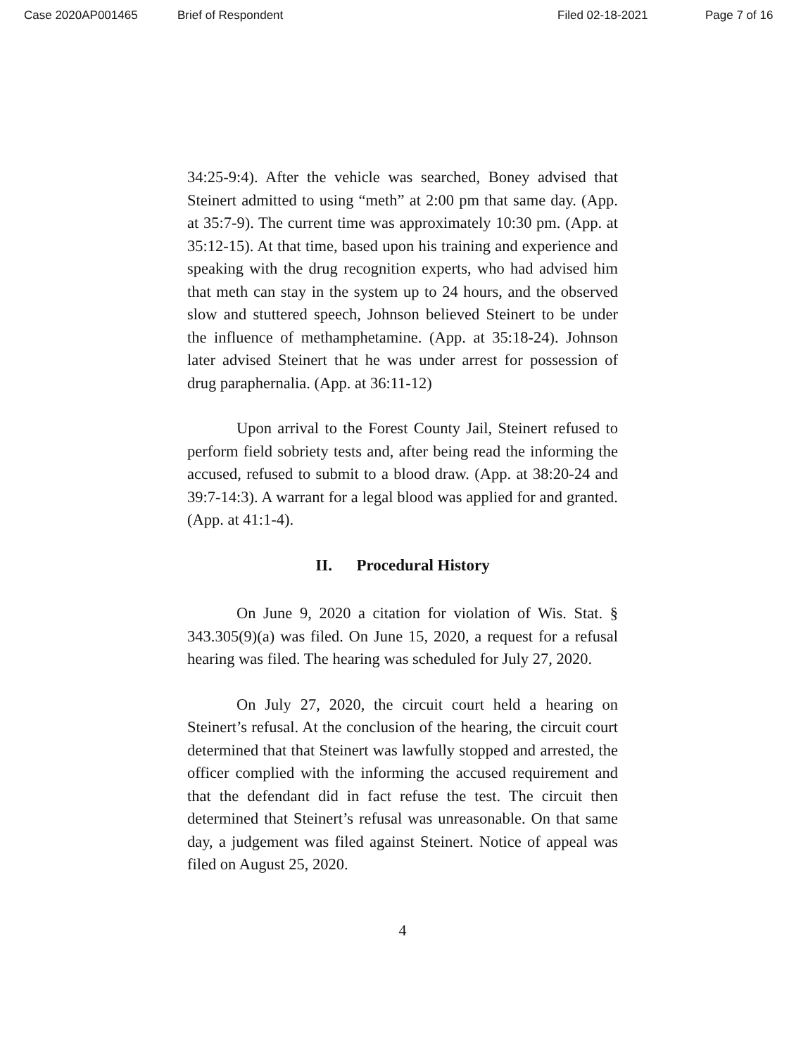Case 2020AP001465 Brief of Respondent Filed 02-18-2021 Page 7 of 16
34:25-9:4). After the vehicle was searched, Boney advised that Steinert admitted to using “meth” at 2:00 pm that same day. (App. at 35:7-9). The current time was approximately 10:30 pm. (App. at 35:12-15). At that time, based upon his training and experience and speaking with the drug recognition experts, who had advised him that meth can stay in the system up to 24 hours, and the observed slow and stuttered speech, Johnson believed Steinert to be under the influence of methamphetamine. (App. at 35:18-24). Johnson later advised Steinert that he was under arrest for possession of drug paraphernalia. (App. at 36:11-12)
Upon arrival to the Forest County Jail, Steinert refused to perform field sobriety tests and, after being read the informing the accused, refused to submit to a blood draw. (App. at 38:20-24 and 39:7-14:3). A warrant for a legal blood was applied for and granted. (App. at 41:1-4).
II. Procedural History
On June 9, 2020 a citation for violation of Wis. Stat. § 343.305(9)(a) was filed. On June 15, 2020, a request for a refusal hearing was filed. The hearing was scheduled for July 27, 2020.
On July 27, 2020, the circuit court held a hearing on Steinert’s refusal. At the conclusion of the hearing, the circuit court determined that that Steinert was lawfully stopped and arrested, the officer complied with the informing the accused requirement and that the defendant did in fact refuse the test. The circuit then determined that Steinert’s refusal was unreasonable. On that same day, a judgement was filed against Steinert. Notice of appeal was filed on August 25, 2020.
4